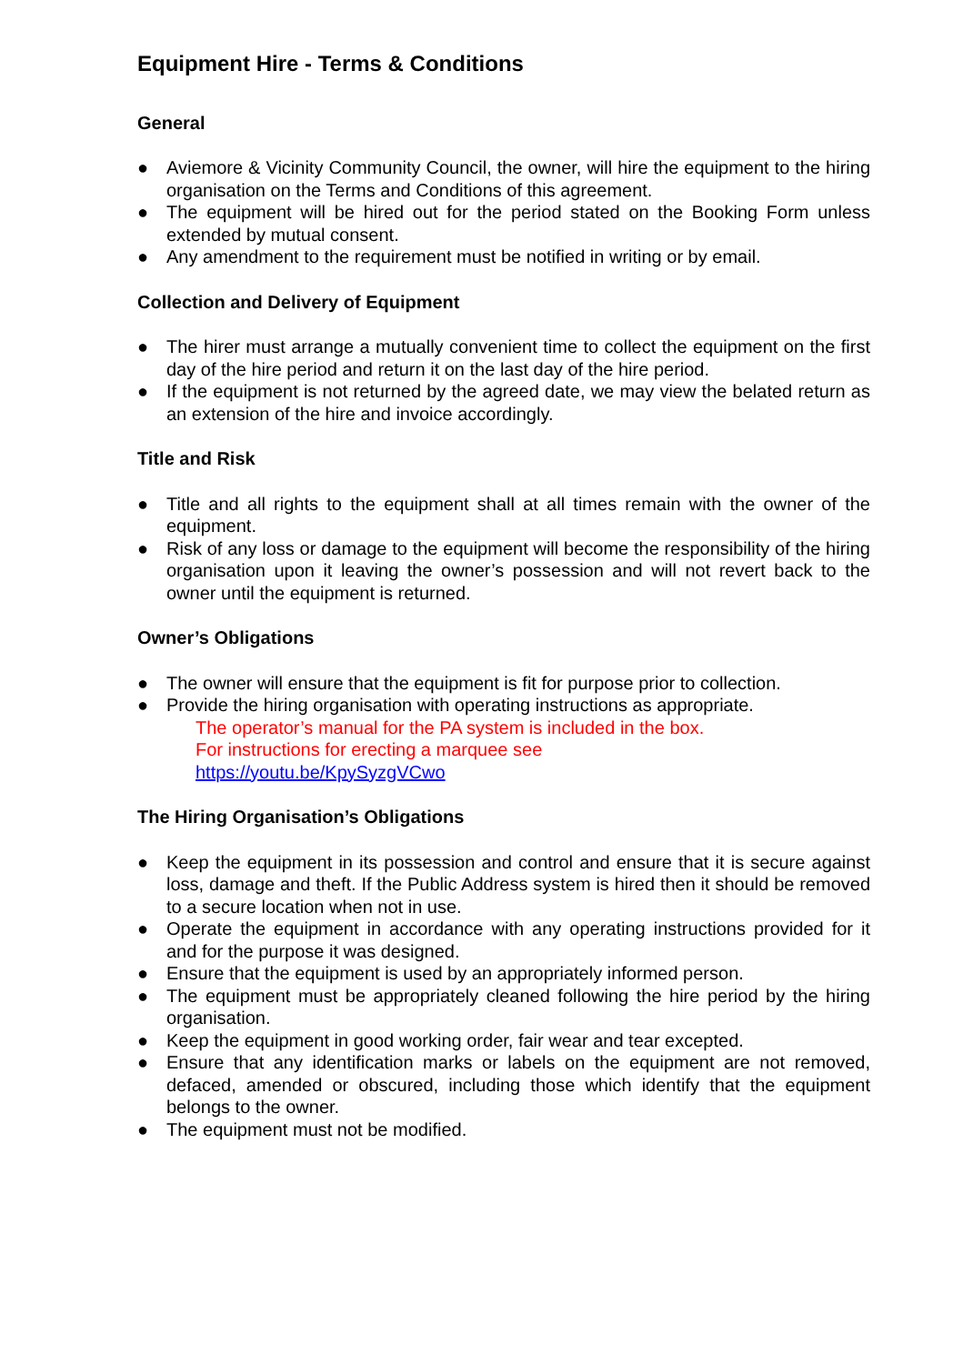Equipment Hire - Terms & Conditions
General
● Aviemore & Vicinity Community Council, the owner, will hire the equipment to the hiring organisation on the Terms and Conditions of this agreement.
● The equipment will be hired out for the period stated on the Booking Form unless extended by mutual consent.
● Any amendment to the requirement must be notified in writing or by email.
Collection and Delivery of Equipment
● The hirer must arrange a mutually convenient time to collect the equipment on the first day of the hire period and return it on the last day of the hire period.
● If the equipment is not returned by the agreed date, we may view the belated return as an extension of the hire and invoice accordingly.
Title and Risk
● Title and all rights to the equipment shall at all times remain with the owner of the equipment.
● Risk of any loss or damage to the equipment will become the responsibility of the hiring organisation upon it leaving the owner’s possession and will not revert back to the owner until the equipment is returned.
Owner’s Obligations
● The owner will ensure that the equipment is fit for purpose prior to collection.
● Provide the hiring organisation with operating instructions as appropriate.
The operator’s manual for the PA system is included in the box.
For instructions for erecting a marquee see
https://youtu.be/KpySyzgVCwo
The Hiring Organisation’s Obligations
● Keep the equipment in its possession and control and ensure that it is secure against loss, damage and theft. If the Public Address system is hired then it should be removed to a secure location when not in use.
● Operate the equipment in accordance with any operating instructions provided for it and for the purpose it was designed.
● Ensure that the equipment is used by an appropriately informed person.
● The equipment must be appropriately cleaned following the hire period by the hiring organisation.
● Keep the equipment in good working order, fair wear and tear excepted.
● Ensure that any identification marks or labels on the equipment are not removed, defaced, amended or obscured, including those which identify that the equipment belongs to the owner.
● The equipment must not be modified.